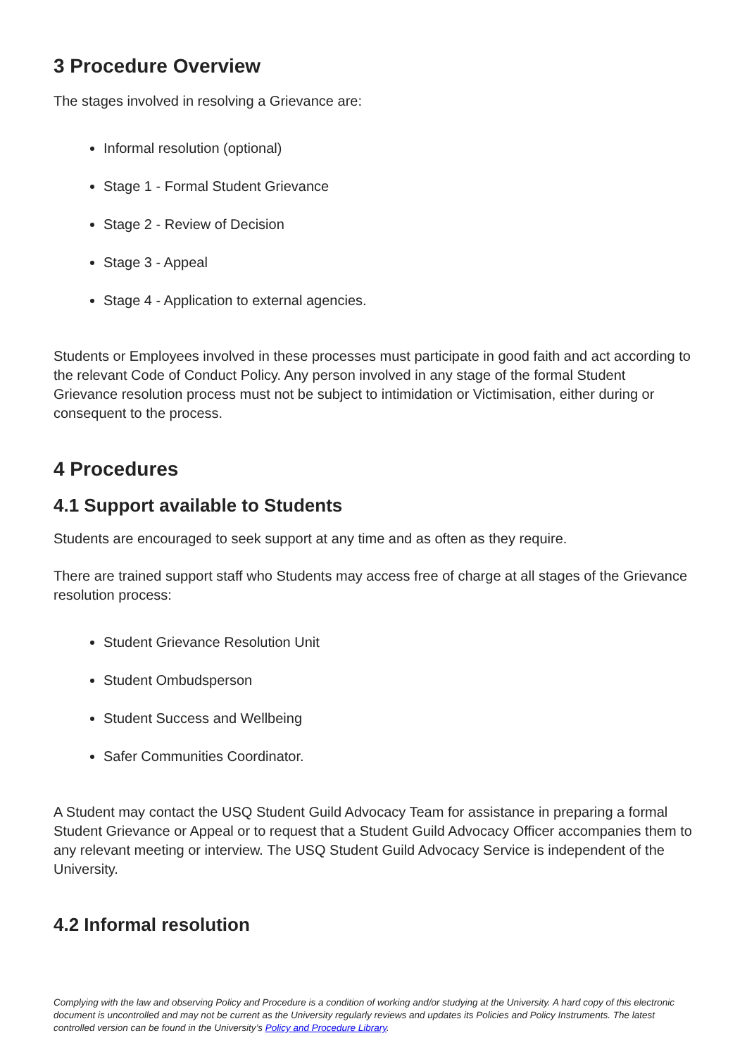3 Procedure Overview
The stages involved in resolving a Grievance are:
Informal resolution (optional)
Stage 1 - Formal Student Grievance
Stage 2 - Review of Decision
Stage 3 - Appeal
Stage 4 - Application to external agencies.
Students or Employees involved in these processes must participate in good faith and act according to the relevant Code of Conduct Policy. Any person involved in any stage of the formal Student Grievance resolution process must not be subject to intimidation or Victimisation, either during or consequent to the process.
4 Procedures
4.1 Support available to Students
Students are encouraged to seek support at any time and as often as they require.
There are trained support staff who Students may access free of charge at all stages of the Grievance resolution process:
Student Grievance Resolution Unit
Student Ombudsperson
Student Success and Wellbeing
Safer Communities Coordinator.
A Student may contact the USQ Student Guild Advocacy Team for assistance in preparing a formal Student Grievance or Appeal or to request that a Student Guild Advocacy Officer accompanies them to any relevant meeting or interview. The USQ Student Guild Advocacy Service is independent of the University.
4.2 Informal resolution
Complying with the law and observing Policy and Procedure is a condition of working and/or studying at the University. A hard copy of this electronic document is uncontrolled and may not be current as the University regularly reviews and updates its Policies and Policy Instruments. The latest controlled version can be found in the University’s Policy and Procedure Library.